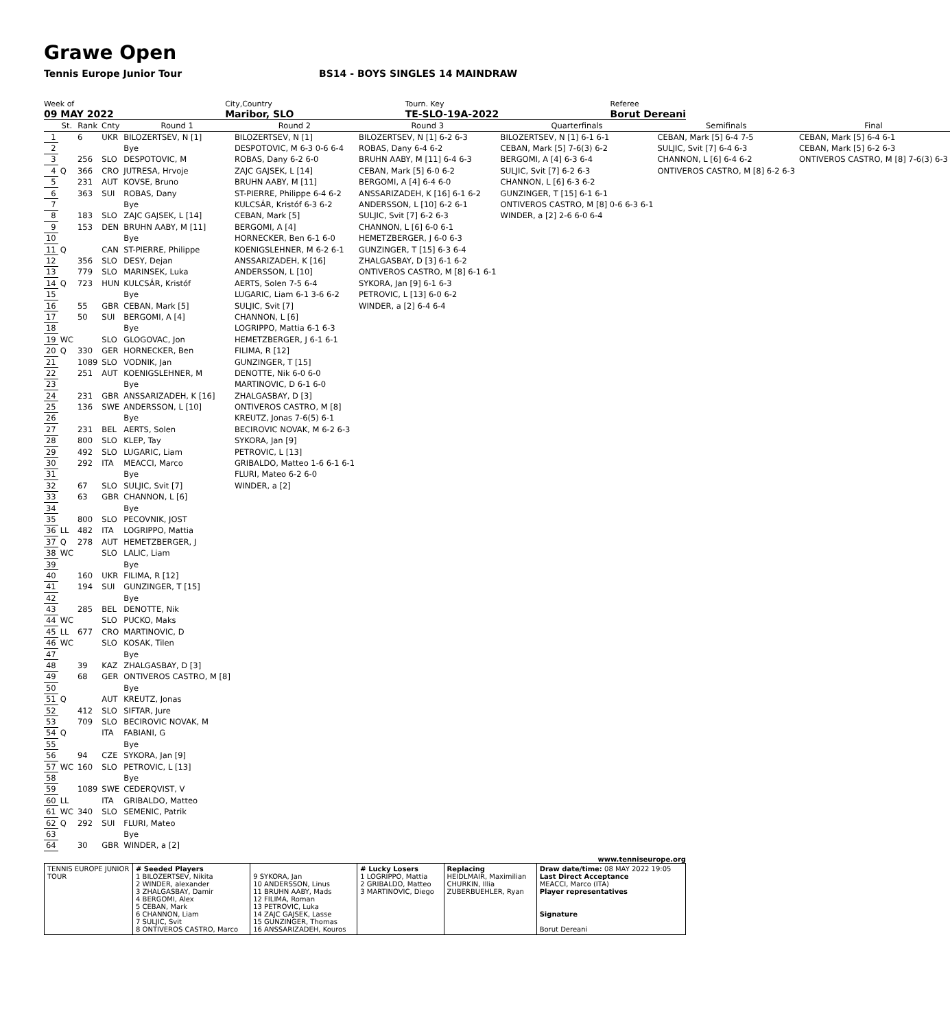Grawe Open
Tennis Europe Junior Tour BS14 - BOYS SINGLES 14 MAINDRAW
Week of
09 MAY 2022
City,Country
Maribor, SLO
Tourn. Key
TE-SLO-19A-2022
Referee
Borut Dereani
| | St. | Rank | Cnty | Round 1 | Round 2 | Round 3 | Quarterfinals | Semifinals | Final |
| --- | --- | --- | --- | --- | --- | --- | --- | --- | --- |
| 1 | | 6 | UKR | BILOZERTSEV, N [1] | BILOZERTSEV, N [1] | BILOZERTSEV, N [1] 6-2 6-3 | BILOZERTSEV, N [1] 6-1 6-1 | CEBAN, Mark [5] 6-4 7-5 | CEBAN, Mark [5] 6-4 6-1 |
| 2 | | | | Bye | DESPOTOVIC, M 6-3 0-6 6-4 | ROBAS, Dany 6-4 6-2 | CEBAN, Mark [5] 7-6(3) 6-2 | SULJIC, Svit [7] 6-4 6-3 | CEBAN, Mark [5] 6-2 6-3 |
| 3 | | 256 | SLO | DESPOTOVIC, M | ROBAS, Dany 6-2 6-0 | BRUHN AABY, M [11] 6-4 6-3 | BERGOMI, A [4] 6-3 6-4 | CHANNON, L [6] 6-4 6-2 | ONTIVEROS CASTRO, M [8] 7-6(3) 6-3 |
| 4 | Q | 366 | CRO | JUTRESA, Hrvoje | ZAJC GAJSEK, L [14] | CEBAN, Mark [5] 6-0 6-2 | SULJIC, Svit [7] 6-2 6-3 | ONTIVEROS CASTRO, M [8] 6-2 6-3 | |
| 5 | | 231 | AUT | KOVSE, Bruno | BRUHN AABY, M [11] | BERGOMI, A [4] 6-4 6-0 | CHANNON, L [6] 6-3 6-2 | | |
| 6 | | 363 | SUI | ROBAS, Dany | ST-PIERRE, Philippe 6-4 6-2 | ANSSARIZADEH, K [16] 6-1 6-2 | GUNZINGER, T [15] 6-1 6-1 | | |
| 7 | | | | Bye | KULCSÁR, Kristóf 6-3 6-2 | ANDERSSON, L [10] 6-2 6-1 | ONTIVEROS CASTRO, M [8] 0-6 6-3 6-1 | | |
| 8 | | 183 | SLO | ZAJC GAJSEK, L [14] | CEBAN, Mark [5] | SULJIC, Svit [7] 6-2 6-3 | WINDER, a [2] 2-6 6-0 6-4 | | |
| 9 | | 153 | DEN | BRUHN AABY, M [11] | BERGOMI, A [4] | CHANNON, L [6] 6-0 6-1 | | | |
| 10 | | | | Bye | HORNECKER, Ben 6-1 6-0 | HEMETZBERGER, J 6-0 6-3 | | | |
| 11 | Q | | CAN | ST-PIERRE, Philippe | KOENIGSLEHNER, M 6-2 6-1 | GUNZINGER, T [15] 6-3 6-4 | | | |
| 12 | | 356 | SLO | DESY, Dejan | ANSSARIZADEH, K [16] | ZHALGASBAY, D [3] 6-1 6-2 | | | |
| 13 | | 779 | SLO | MARINSEK, Luka | ANDERSSON, L [10] | ONTIVEROS CASTRO, M [8] 6-1 6-1 | | | |
| 14 | Q | 723 | HUN | KULCSÁR, Kristóf | AERTS, Solen 7-5 6-4 | SYKORA, Jan [9] 6-1 6-3 | | | |
| 15 | | | | Bye | LUGARIC, Liam 6-1 3-6 6-2 | PETROVIC, L [13] 6-0 6-2 | | | |
| 16 | | 55 | GBR | CEBAN, Mark [5] | SULJIC, Svit [7] | WINDER, a [2] 6-4 6-4 | | | |
| 17 | | 50 | SUI | BERGOMI, A [4] | CHANNON, L [6] | | | | |
| 18 | | | | Bye | LOGRIPPO, Mattia 6-1 6-3 | | | | |
| 19 | WC | | SLO | GLOGOVAC, Jon | HEMETZBERGER, J 6-1 6-1 | | | | |
| 20 | Q | 330 | GER | HORNECKER, Ben | FILIMA, R [12] | | | | |
| 21 | | 1089 | SLO | VODNIK, Jan | GUNZINGER, T [15] | | | | |
| 22 | | 251 | AUT | KOENIGSLEHNER, M | DENOTTE, Nik 6-0 6-0 | | | | |
| 23 | | | | Bye | MARTINOVIC, D 6-1 6-0 | | | | |
| 24 | | 231 | GBR | ANSSARIZADEH, K [16] | ZHALGASBAY, D [3] | | | | |
| 25 | | 136 | SWE | ANDERSSON, L [10] | ONTIVEROS CASTRO, M [8] | | | | |
| 26 | | | | Bye | KREUTZ, Jonas 7-6(5) 6-1 | | | | |
| 27 | | 231 | BEL | AERTS, Solen | BECIROVIC NOVAK, M 6-2 6-3 | | | | |
| 28 | | 800 | SLO | KLEP, Tay | SYKORA, Jan [9] | | | | |
| 29 | | 492 | SLO | LUGARIC, Liam | PETROVIC, L [13] | | | | |
| 30 | | 292 | ITA | MEACCI, Marco | GRIBALDO, Matteo 1-6 6-1 6-1 | | | | |
| 31 | | | | Bye | FLURI, Mateo 6-2 6-0 | | | | |
| 32 | | 67 | SLO | SULJIC, Svit [7] | WINDER, a [2] | | | | |
| 33 | | 63 | GBR | CHANNON, L [6] | | | | | |
| 34 | | | | Bye | | | | | |
| 35 | | 800 | SLO | PECOVNIK, JOST | | | | | |
| 36 | LL | 482 | ITA | LOGRIPPO, Mattia | | | | | |
| 37 | Q | 278 | AUT | HEMETZBERGER, J | | | | | |
| 38 | WC | | SLO | LALIC, Liam | | | | | |
| 39 | | | | Bye | | | | | |
| 40 | | 160 | UKR | FILIMA, R [12] | | | | | |
| 41 | | 194 | SUI | GUNZINGER, T [15] | | | | | |
| 42 | | | | Bye | | | | | |
| 43 | | 285 | BEL | DENOTTE, Nik | | | | | |
| 44 | WC | | SLO | PUCKO, Maks | | | | | |
| 45 | LL | 677 | CRO | MARTINOVIC, D | | | | | |
| 46 | WC | | SLO | KOSAK, Tilen | | | | | |
| 47 | | | | Bye | | | | | |
| 48 | | 39 | KAZ | ZHALGASBAY, D [3] | | | | | |
| 49 | | 68 | GER | ONTIVEROS CASTRO, M [8] | | | | | |
| 50 | | | | Bye | | | | | |
| 51 | Q | | AUT | KREUTZ, Jonas | | | | | |
| 52 | | 412 | SLO | SIFTAR, Jure | | | | | |
| 53 | | 709 | SLO | BECIROVIC NOVAK, M | | | | | |
| 54 | Q | | ITA | FABIANI, G | | | | | |
| 55 | | | | Bye | | | | | |
| 56 | | 94 | CZE | SYKORA, Jan [9] | | | | | |
| 57 | WC | 160 | SLO | PETROVIC, L [13] | | | | | |
| 58 | | | | Bye | | | | | |
| 59 | | 1089 | SWE | CEDERQVIST, V | | | | | |
| 60 | LL | | ITA | GRIBALDO, Matteo | | | | | |
| 61 | WC | 340 | SLO | SEMENIC, Patrik | | | | | |
| 62 | Q | 292 | SUI | FLURI, Mateo | | | | | |
| 63 | | | | Bye | | | | | |
| 64 | | 30 | GBR | WINDER, a [2] | | | | | |
www.tenniseurope.org
| TENNIS EUROPE JUNIOR TOUR | # Seeded Players 1 BILOZERTSEV, Nikita 2 WINDER, alexander 3 ZHALGASBAY, Damir 4 BERGOMI, Alex 5 CEBAN, Mark 6 CHANNON, Liam 7 SULJIC, Svit 8 ONTIVEROS CASTRO, Marco | 9 SYKORA, Jan 10 ANDERSSON, Linus 11 BRUHN AABY, Mads 12 FILIMA, Roman 13 PETROVIC, Luka 14 ZAJC GAJSEK, Lasse 15 GUNZINGER, Thomas 16 ANSSARIZADEH, Kouros | # Lucky Losers 1 LOGRIPPO, Mattia 2 GRIBALDO, Matteo 3 MARTINOVIC, Diego | Replacing HEIDLMAIR, Maximilian CHURKIN, Illia ZUBERBUEHLER, Ryan | Draw date/time: 08 MAY 2022 19:05 Last Direct Acceptance MEACCI, Marco (ITA) Player representatives Signature Borut Dereani |